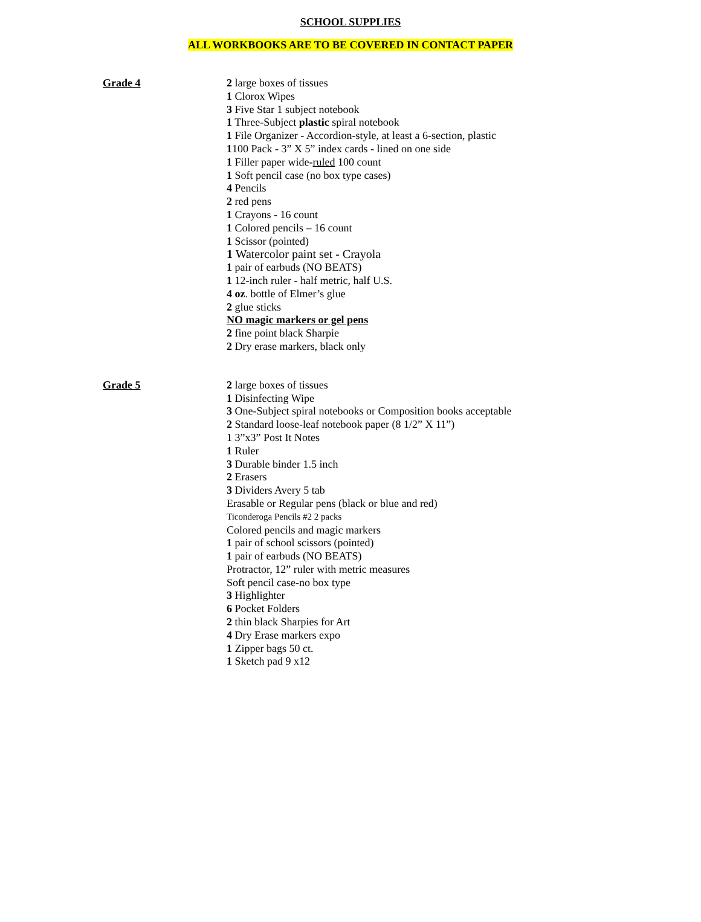SCHOOL SUPPLIES
ALL WORKBOOKS ARE TO BE COVERED IN CONTACT PAPER
Grade 4
2 large boxes of tissues
1 Clorox Wipes
3 Five Star 1 subject notebook
1 Three-Subject plastic spiral notebook
1 File Organizer - Accordion-style, at least a 6-section, plastic
1100 Pack - 3” X 5” index cards - lined on one side
1 Filler paper wide-ruled 100 count
1 Soft pencil case (no box type cases)
4 Pencils
2 red pens
1 Crayons - 16 count
1 Colored pencils – 16 count
1 Scissor (pointed)
1 Watercolor paint set - Crayola
1 pair of earbuds (NO BEATS)
1 12-inch ruler - half metric, half U.S.
4 oz. bottle of Elmer’s glue
2 glue sticks
NO magic markers or gel pens
2 fine point black Sharpie
2 Dry erase markers, black only
Grade 5
2 large boxes of tissues
1 Disinfecting Wipe
3 One-Subject spiral notebooks or Composition books acceptable
2 Standard loose-leaf notebook paper (8 1/2” X 11”)
1 3”x3” Post It Notes
1 Ruler
3 Durable binder 1.5 inch
2 Erasers
3 Dividers Avery 5 tab
Erasable or Regular pens (black or blue and red)
Ticonderoga Pencils #2 2 packs
Colored pencils and magic markers
1 pair of school scissors (pointed)
1 pair of earbuds (NO BEATS)
Protractor, 12” ruler with metric measures
Soft pencil case-no box type
3 Highlighter
6 Pocket Folders
2 thin black Sharpies for Art
4 Dry Erase markers expo
1 Zipper bags 50 ct.
1 Sketch pad 9 x12